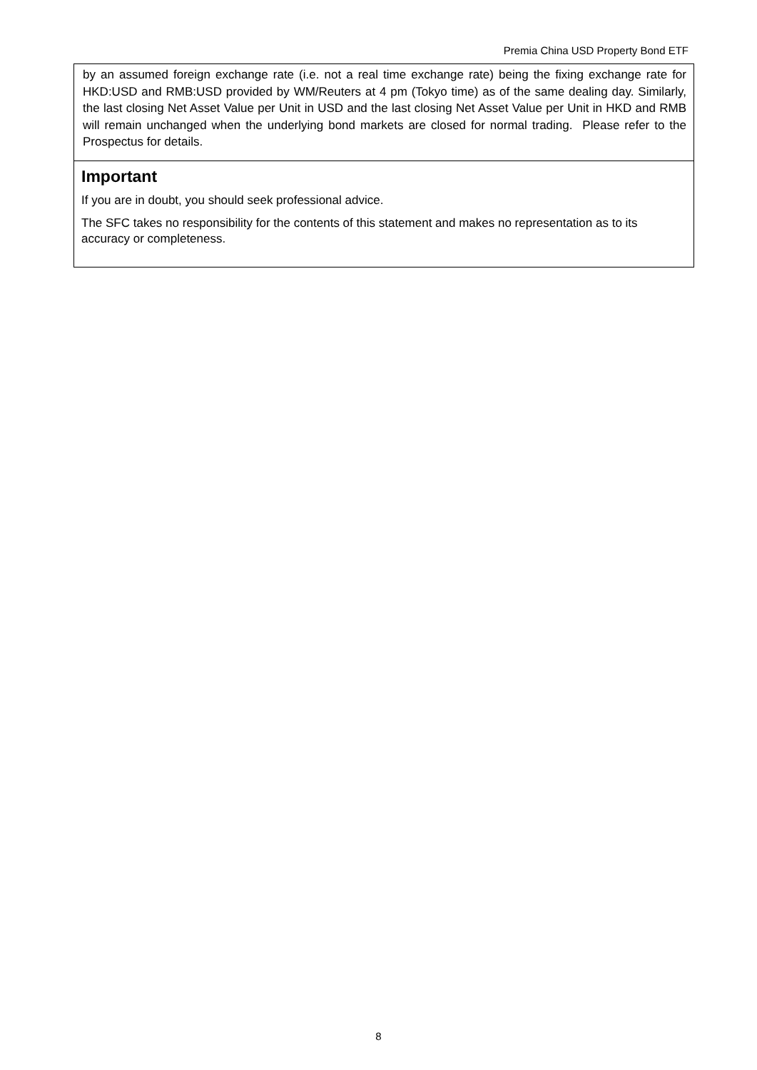Premia China USD Property Bond ETF
by an assumed foreign exchange rate (i.e. not a real time exchange rate) being the fixing exchange rate for HKD:USD and RMB:USD provided by WM/Reuters at 4 pm (Tokyo time) as of the same dealing day. Similarly, the last closing Net Asset Value per Unit in USD and the last closing Net Asset Value per Unit in HKD and RMB will remain unchanged when the underlying bond markets are closed for normal trading. Please refer to the Prospectus for details.
Important
If you are in doubt, you should seek professional advice.
The SFC takes no responsibility for the contents of this statement and makes no representation as to its accuracy or completeness.
8